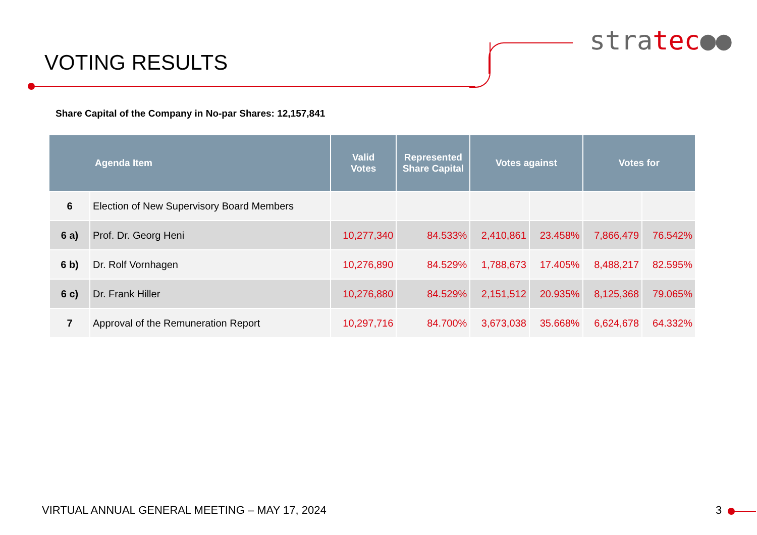VOTING RESULTS
stratec●●
Share Capital of the Company in No-par Shares: 12,157,841
| Agenda Item | | Valid Votes | Represented Share Capital | Votes against | | Votes for | |
| --- | --- | --- | --- | --- | --- | --- | --- |
| 6 | Election of New Supervisory Board Members | | | | | | |
| 6 a) | Prof. Dr. Georg Heni | 10,277,340 | 84.533% | 2,410,861 | 23.458% | 7,866,479 | 76.542% |
| 6 b) | Dr. Rolf Vornhagen | 10,276,890 | 84.529% | 1,788,673 | 17.405% | 8,488,217 | 82.595% |
| 6 c) | Dr. Frank Hiller | 10,276,880 | 84.529% | 2,151,512 | 20.935% | 8,125,368 | 79.065% |
| 7 | Approval of the Remuneration Report | 10,297,716 | 84.700% | 3,673,038 | 35.668% | 6,624,678 | 64.332% |
VIRTUAL ANNUAL GENERAL MEETING – MAY 17, 2024
3